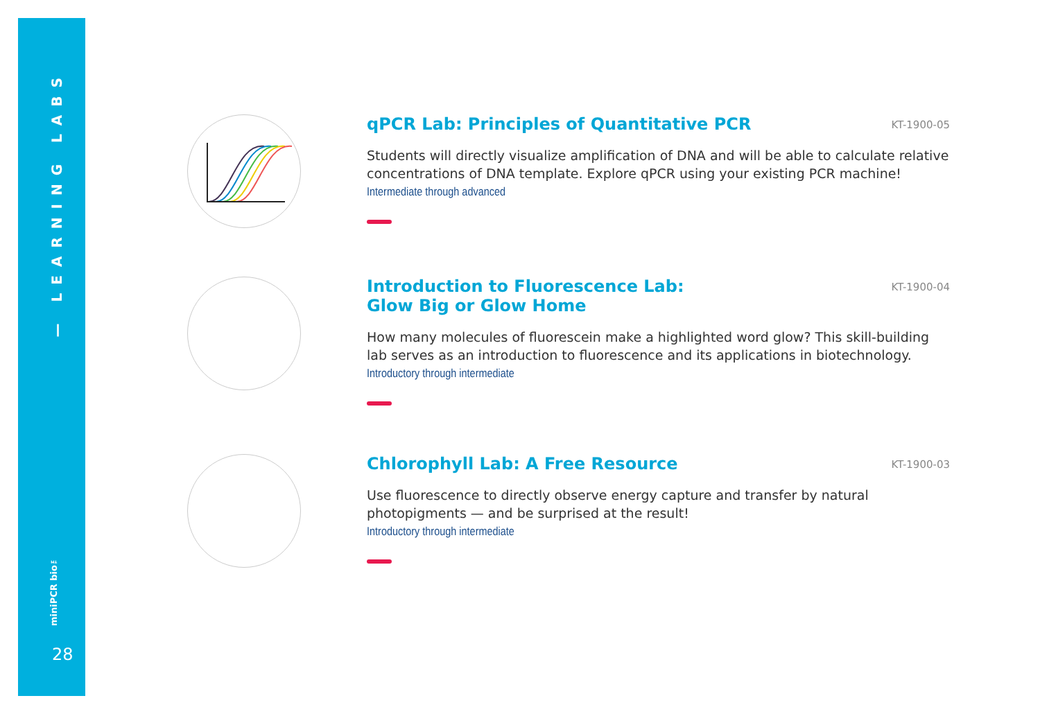— LEARNING LABS
miniPCR bio™
28
qPCR Lab: Principles of Quantitative PCR
KT-1900-05
Students will directly visualize amplification of DNA and will be able to calculate relative concentrations of DNA template. Explore qPCR using your existing PCR machine!
Intermediate through advanced
Introduction to Fluorescence Lab:
Glow Big or Glow Home
KT-1900-04
How many molecules of fluorescein make a highlighted word glow? This skill-building lab serves as an introduction to fluorescence and its applications in biotechnology.
Introductory through intermediate
Chlorophyll Lab: A Free Resource
KT-1900-03
Use fluorescence to directly observe energy capture and transfer by natural photopigments — and be surprised at the result!
Introductory through intermediate